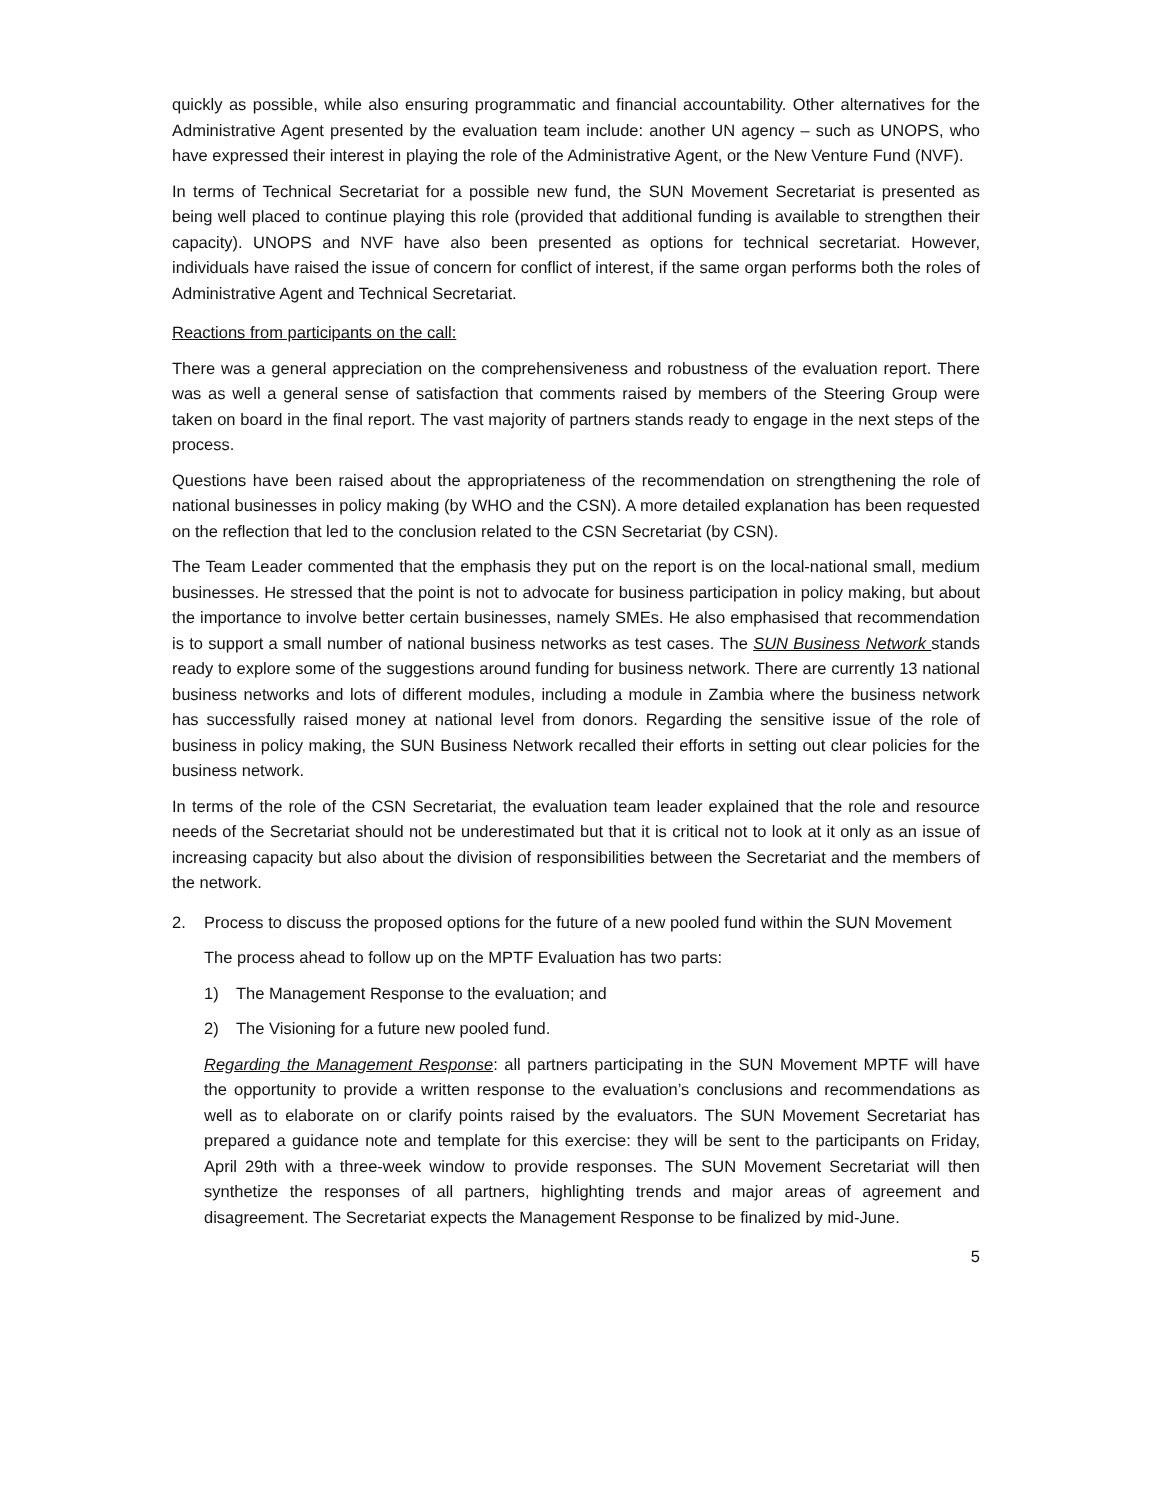quickly as possible, while also ensuring programmatic and financial accountability. Other alternatives for the Administrative Agent presented by the evaluation team include: another UN agency – such as UNOPS, who have expressed their interest in playing the role of the Administrative Agent, or the New Venture Fund (NVF).
In terms of Technical Secretariat for a possible new fund, the SUN Movement Secretariat is presented as being well placed to continue playing this role (provided that additional funding is available to strengthen their capacity). UNOPS and NVF have also been presented as options for technical secretariat. However, individuals have raised the issue of concern for conflict of interest, if the same organ performs both the roles of Administrative Agent and Technical Secretariat.
Reactions from participants on the call:
There was a general appreciation on the comprehensiveness and robustness of the evaluation report. There was as well a general sense of satisfaction that comments raised by members of the Steering Group were taken on board in the final report. The vast majority of partners stands ready to engage in the next steps of the process.
Questions have been raised about the appropriateness of the recommendation on strengthening the role of national businesses in policy making (by WHO and the CSN). A more detailed explanation has been requested on the reflection that led to the conclusion related to the CSN Secretariat (by CSN).
The Team Leader commented that the emphasis they put on the report is on the local-national small, medium businesses. He stressed that the point is not to advocate for business participation in policy making, but about the importance to involve better certain businesses, namely SMEs. He also emphasised that recommendation is to support a small number of national business networks as test cases. The SUN Business Network stands ready to explore some of the suggestions around funding for business network. There are currently 13 national business networks and lots of different modules, including a module in Zambia where the business network has successfully raised money at national level from donors. Regarding the sensitive issue of the role of business in policy making, the SUN Business Network recalled their efforts in setting out clear policies for the business network.
In terms of the role of the CSN Secretariat, the evaluation team leader explained that the role and resource needs of the Secretariat should not be underestimated but that it is critical not to look at it only as an issue of increasing capacity but also about the division of responsibilities between the Secretariat and the members of the network.
2. Process to discuss the proposed options for the future of a new pooled fund within the SUN Movement
The process ahead to follow up on the MPTF Evaluation has two parts:
1) The Management Response to the evaluation; and
2) The Visioning for a future new pooled fund.
Regarding the Management Response: all partners participating in the SUN Movement MPTF will have the opportunity to provide a written response to the evaluation’s conclusions and recommendations as well as to elaborate on or clarify points raised by the evaluators. The SUN Movement Secretariat has prepared a guidance note and template for this exercise: they will be sent to the participants on Friday, April 29th with a three-week window to provide responses. The SUN Movement Secretariat will then synthetize the responses of all partners, highlighting trends and major areas of agreement and disagreement. The Secretariat expects the Management Response to be finalized by mid-June.
5